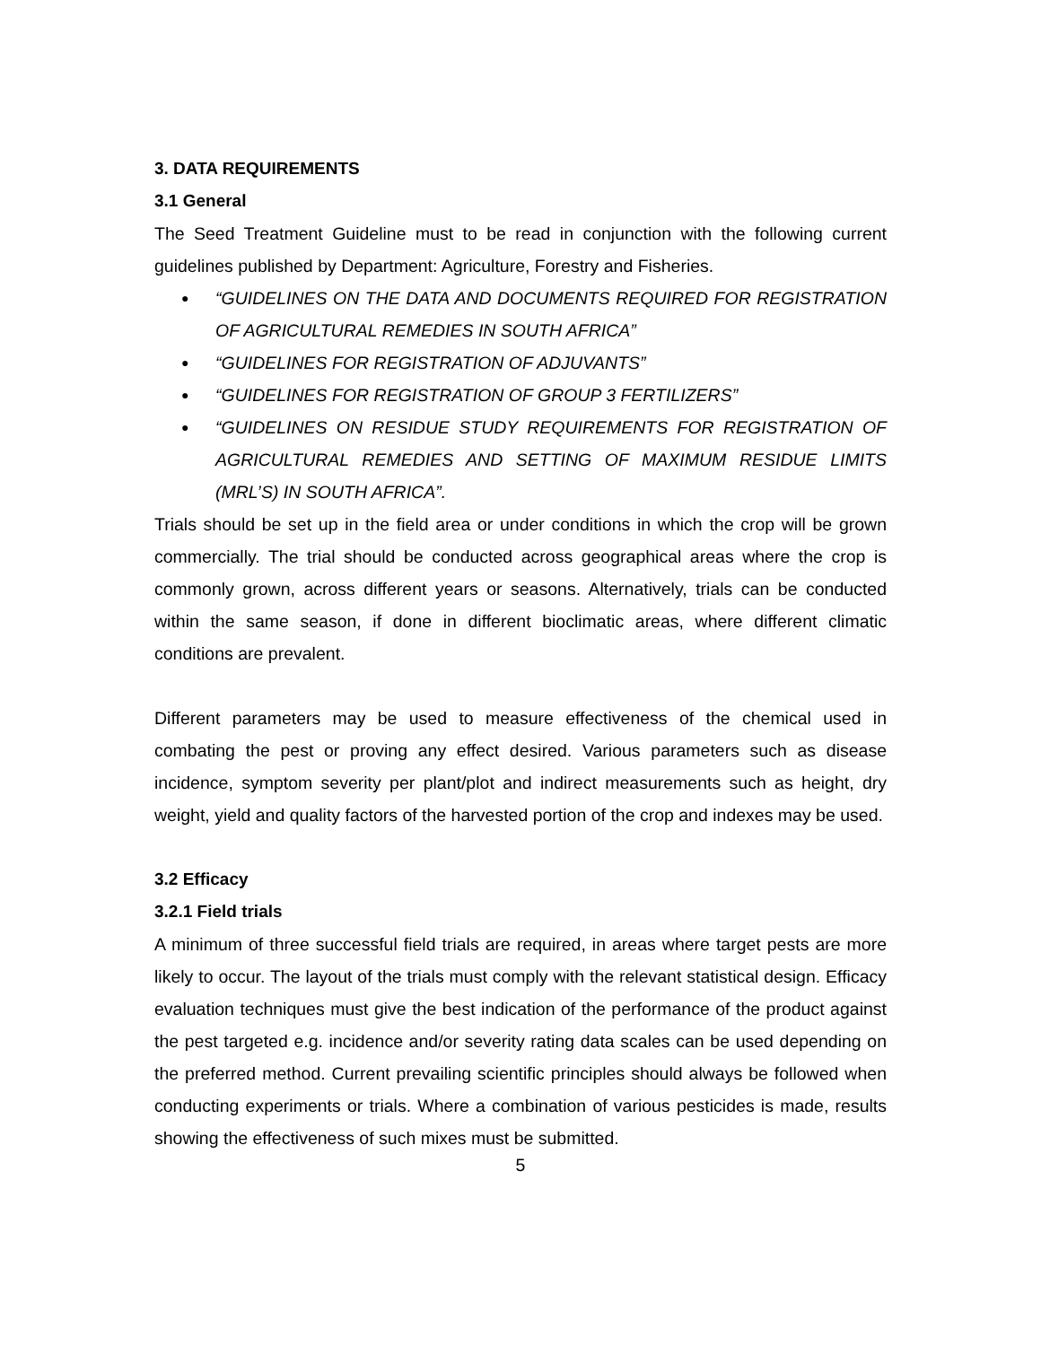3. DATA REQUIREMENTS
3.1 General
The Seed Treatment Guideline must to be read in conjunction with the following current guidelines published by Department: Agriculture, Forestry and Fisheries.
● “GUIDELINES ON THE DATA AND DOCUMENTS REQUIRED FOR REGISTRATION OF AGRICULTURAL REMEDIES IN SOUTH AFRICA”
● “GUIDELINES FOR REGISTRATION OF ADJUVANTS”
● “GUIDELINES FOR REGISTRATION OF GROUP 3 FERTILIZERS”
● “GUIDELINES ON RESIDUE STUDY REQUIREMENTS FOR REGISTRATION OF AGRICULTURAL REMEDIES AND SETTING OF MAXIMUM RESIDUE LIMITS (MRL’S) IN SOUTH AFRICA”.
Trials should be set up in the field area or under conditions in which the crop will be grown commercially. The trial should be conducted across geographical areas where the crop is commonly grown, across different years or seasons. Alternatively, trials can be conducted within the same season, if done in different bioclimatic areas, where different climatic conditions are prevalent.
Different parameters may be used to measure effectiveness of the chemical used in combating the pest or proving any effect desired. Various parameters such as disease incidence, symptom severity per plant/plot and indirect measurements such as height, dry weight, yield and quality factors of the harvested portion of the crop and indexes may be used.
3.2 Efficacy
3.2.1 Field trials
A minimum of three successful field trials are required, in areas where target pests are more likely to occur. The layout of the trials must comply with the relevant statistical design. Efficacy evaluation techniques must give the best indication of the performance of the product against the pest targeted e.g. incidence and/or severity rating data scales can be used depending on the preferred method. Current prevailing scientific principles should always be followed when conducting experiments or trials. Where a combination of various pesticides is made, results showing the effectiveness of such mixes must be submitted.
5